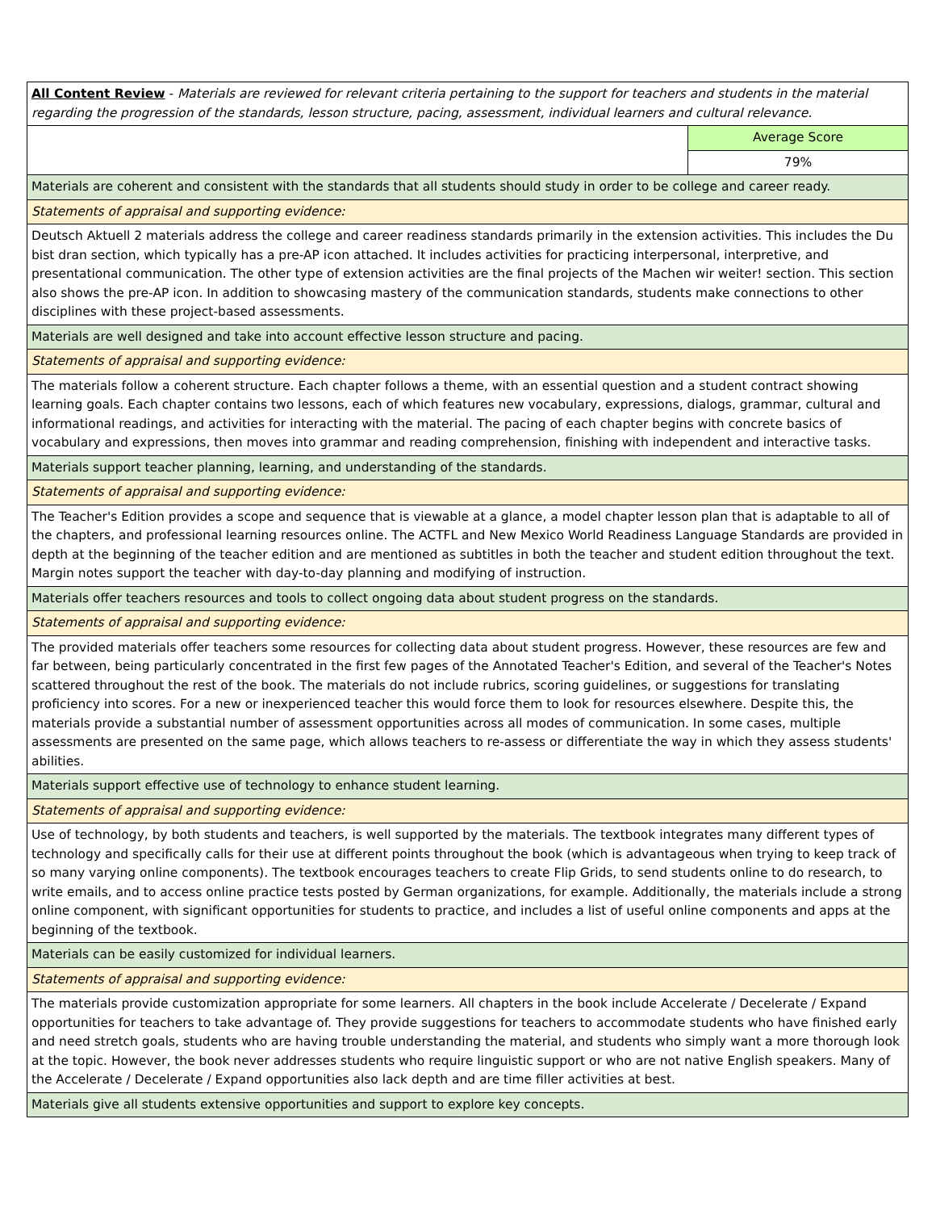| All Content Review - Materials are reviewed for relevant criteria pertaining to the support for teachers and students in the material regarding the progression of the standards, lesson structure, pacing, assessment, individual learners and cultural relevance. | |
| | Average Score |
| | 79% |
| Materials are coherent and consistent with the standards that all students should study in order to be college and career ready. | |
| Statements of appraisal and supporting evidence: | |
| Deutsch Aktuell 2 materials address the college and career readiness standards primarily in the extension activities. This includes the Du bist dran section, which typically has a pre-AP icon attached. It includes activities for practicing interpersonal, interpretive, and presentational communication. The other type of extension activities are the final projects of the Machen wir weiter! section. This section also shows the pre-AP icon. In addition to showcasing mastery of the communication standards, students make connections to other disciplines with these project-based assessments. | |
| Materials are well designed and take into account effective lesson structure and pacing. | |
| Statements of appraisal and supporting evidence: | |
| The materials follow a coherent structure. Each chapter follows a theme, with an essential question and a student contract showing learning goals. Each chapter contains two lessons, each of which features new vocabulary, expressions, dialogs, grammar, cultural and informational readings, and activities for interacting with the material. The pacing of each chapter begins with concrete basics of vocabulary and expressions, then moves into grammar and reading comprehension, finishing with independent and interactive tasks. | |
| Materials support teacher planning, learning, and understanding of the standards. | |
| Statements of appraisal and supporting evidence: | |
| The Teacher's Edition provides a scope and sequence that is viewable at a glance, a model chapter lesson plan that is adaptable to all of the chapters, and professional learning resources online. The ACTFL and New Mexico World Readiness Language Standards are provided in depth at the beginning of the teacher edition and are mentioned as subtitles in both the teacher and student edition throughout the text. Margin notes support the teacher with day-to-day planning and modifying of instruction. | |
| Materials offer teachers resources and tools to collect ongoing data about student progress on the standards. | |
| Statements of appraisal and supporting evidence: | |
| The provided materials offer teachers some resources for collecting data about student progress. However, these resources are few and far between, being particularly concentrated in the first few pages of the Annotated Teacher's Edition, and several of the Teacher's Notes scattered throughout the rest of the book. The materials do not include rubrics, scoring guidelines, or suggestions for translating proficiency into scores. For a new or inexperienced teacher this would force them to look for resources elsewhere. Despite this, the materials provide a substantial number of assessment opportunities across all modes of communication. In some cases, multiple assessments are presented on the same page, which allows teachers to re-assess or differentiate the way in which they assess students' abilities. | |
| Materials support effective use of technology to enhance student learning. | |
| Statements of appraisal and supporting evidence: | |
| Use of technology, by both students and teachers, is well supported by the materials. The textbook integrates many different types of technology and specifically calls for their use at different points throughout the book (which is advantageous when trying to keep track of so many varying online components). The textbook encourages teachers to create Flip Grids, to send students online to do research, to write emails, and to access online practice tests posted by German organizations, for example. Additionally, the materials include a strong online component, with significant opportunities for students to practice, and includes a list of useful online components and apps at the beginning of the textbook. | |
| Materials can be easily customized for individual learners. | |
| Statements of appraisal and supporting evidence: | |
| The materials provide customization appropriate for some learners. All chapters in the book include Accelerate / Decelerate / Expand opportunities for teachers to take advantage of. They provide suggestions for teachers to accommodate students who have finished early and need stretch goals, students who are having trouble understanding the material, and students who simply want a more thorough look at the topic. However, the book never addresses students who require linguistic support or who are not native English speakers. Many of the Accelerate / Decelerate / Expand opportunities also lack depth and are time filler activities at best. | |
| Materials give all students extensive opportunities and support to explore key concepts. | |